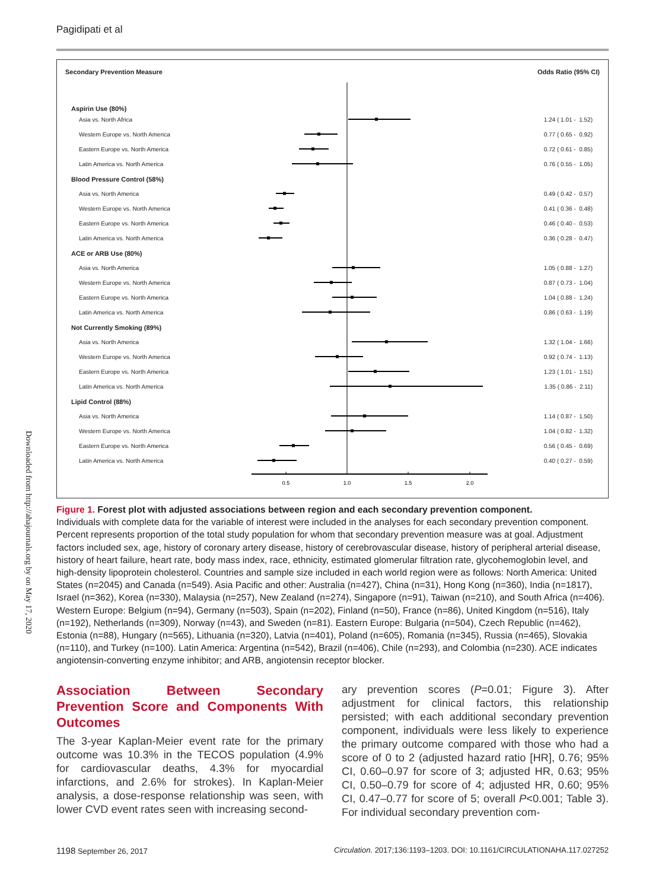Pagidipati et al
Downloaded from http://ahajournals.org by on May 17, 2020
| Secondary Prevention Measure | | Odds Ratio (95% CI) |
| --- | --- | --- |
| Aspirin Use (80%) | | |
| Asia vs. North Africa | | 1.24 ( 1.01 - 1.52) |
| Western Europe vs. North America | | 0.77 ( 0.65 - 0.92) |
| Eastern Europe vs. North America | | 0.72 ( 0.61 - 0.85) |
| Latin America vs. North America | | 0.76 ( 0.55 - 1.05) |
| Blood Pressure Control (58%) | | |
| Asia vs. North America | | 0.49 ( 0.42 - 0.57) |
| Western Europe vs. North America | | 0.41 ( 0.36 - 0.48) |
| Eastern Europe vs. North America | | 0.46 ( 0.40 - 0.53) |
| Latin America vs. North America | | 0.36 ( 0.28 - 0.47) |
| ACE or ARB Use (80%) | | |
| Asia vs. North America | | 1.05 ( 0.88 - 1.27) |
| Western Europe vs. North America | | 0.87 ( 0.73 - 1.04) |
| Eastern Europe vs. North America | | 1.04 ( 0.88 - 1.24) |
| Latin America vs. North America | | 0.86 ( 0.63 - 1.19) |
| Not Currently Smoking (89%) | | |
| Asia vs. North America | | 1.32 ( 1.04 - 1.66) |
| Western Europe vs. North America | | 0.92 ( 0.74 - 1.13) |
| Eastern Europe vs. North America | | 1.23 ( 1.01 - 1.51) |
| Latin America vs. North America | | 1.35 ( 0.86 - 2.11) |
| Lipid Control (88%) | | |
| Asia vs. North America | | 1.14 ( 0.87 - 1.50) |
| Western Europe vs. North America | | 1.04 ( 0.82 - 1.32) |
| Eastern Europe vs. North America | | 0.56 ( 0.45 - 0.69) |
| Latin America vs. North America | | 0.40 ( 0.27 - 0.59) |
| | 0.5 1.0 1.5 2.0 | |
Figure 1. Forest plot with adjusted associations between region and each secondary prevention component.
Individuals with complete data for the variable of interest were included in the analyses for each secondary prevention component. Percent represents proportion of the total study population for whom that secondary prevention measure was at goal. Adjustment factors included sex, age, history of coronary artery disease, history of cerebrovascular disease, history of peripheral arterial disease, history of heart failure, heart rate, body mass index, race, ethnicity, estimated glomerular filtration rate, glycohemoglobin level, and high-density lipoprotein cholesterol. Countries and sample size included in each world region were as follows: North America: United States (n=2045) and Canada (n=549). Asia Pacific and other: Australia (n=427), China (n=31), Hong Kong (n=360), India (n=1817), Israel (n=362), Korea (n=330), Malaysia (n=257), New Zealand (n=274), Singapore (n=91), Taiwan (n=210), and South Africa (n=406). Western Europe: Belgium (n=94), Germany (n=503), Spain (n=202), Finland (n=50), France (n=86), United Kingdom (n=516), Italy (n=192), Netherlands (n=309), Norway (n=43), and Sweden (n=81). Eastern Europe: Bulgaria (n=504), Czech Republic (n=462), Estonia (n=88), Hungary (n=565), Lithuania (n=320), Latvia (n=401), Poland (n=605), Romania (n=345), Russia (n=465), Slovakia (n=110), and Turkey (n=100). Latin America: Argentina (n=542), Brazil (n=406), Chile (n=293), and Colombia (n=230). ACE indicates angiotensin-converting enzyme inhibitor; and ARB, angiotensin receptor blocker.
Association Between Secondary Prevention Score and Components With Outcomes
The 3-year Kaplan-Meier event rate for the primary outcome was 10.3% in the TECOS population (4.9% for cardiovascular deaths, 4.3% for myocardial infarctions, and 2.6% for strokes). In Kaplan-Meier analysis, a dose-response relationship was seen, with lower CVD event rates seen with increasing second-
ary prevention scores (P=0.01; Figure 3). After adjustment for clinical factors, this relationship persisted; with each additional secondary prevention component, individuals were less likely to experience the primary outcome compared with those who had a score of 0 to 2 (adjusted hazard ratio [HR], 0.76; 95% CI, 0.60–0.97 for score of 3; adjusted HR, 0.63; 95% CI, 0.50–0.79 for score of 4; adjusted HR, 0.60; 95% CI, 0.47–0.77 for score of 5; overall P<0.001; Table 3). For individual secondary prevention com-
1198 September 26, 2017 Circulation. 2017;136:1193–1203. DOI: 10.1161/CIRCULATIONAHA.117.027252